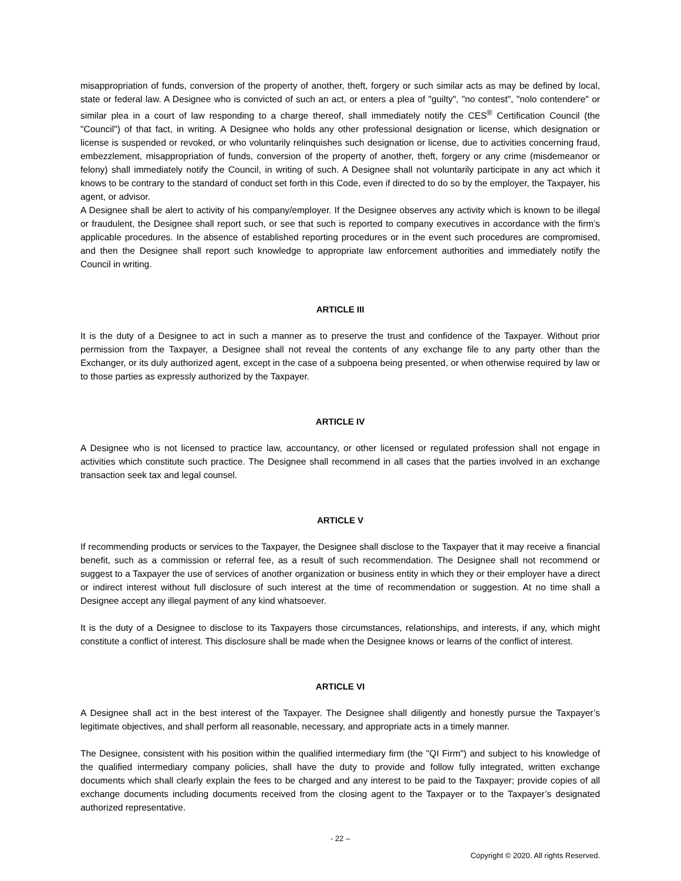misappropriation of funds, conversion of the property of another, theft, forgery or such similar acts as may be defined by local, state or federal law. A Designee who is convicted of such an act, or enters a plea of "guilty", "no contest", "nolo contendere" or similar plea in a court of law responding to a charge thereof, shall immediately notify the CES<sup>®</sup> Certification Council (the "Council") of that fact, in writing. A Designee who holds any other professional designation or license, which designation or license is suspended or revoked, or who voluntarily relinquishes such designation or license, due to activities concerning fraud, embezzlement, misappropriation of funds, conversion of the property of another, theft, forgery or any crime (misdemeanor or felony) shall immediately notify the Council, in writing of such. A Designee shall not voluntarily participate in any act which it knows to be contrary to the standard of conduct set forth in this Code, even if directed to do so by the employer, the Taxpayer, his agent, or advisor.
A Designee shall be alert to activity of his company/employer. If the Designee observes any activity which is known to be illegal or fraudulent, the Designee shall report such, or see that such is reported to company executives in accordance with the firm’s applicable procedures. In the absence of established reporting procedures or in the event such procedures are compromised, and then the Designee shall report such knowledge to appropriate law enforcement authorities and immediately notify the Council in writing.
ARTICLE III
It is the duty of a Designee to act in such a manner as to preserve the trust and confidence of the Taxpayer. Without prior permission from the Taxpayer, a Designee shall not reveal the contents of any exchange file to any party other than the Exchanger, or its duly authorized agent, except in the case of a subpoena being presented, or when otherwise required by law or to those parties as expressly authorized by the Taxpayer.
ARTICLE IV
A Designee who is not licensed to practice law, accountancy, or other licensed or regulated profession shall not engage in activities which constitute such practice. The Designee shall recommend in all cases that the parties involved in an exchange transaction seek tax and legal counsel.
ARTICLE V
If recommending products or services to the Taxpayer, the Designee shall disclose to the Taxpayer that it may receive a financial benefit, such as a commission or referral fee, as a result of such recommendation. The Designee shall not recommend or suggest to a Taxpayer the use of services of another organization or business entity in which they or their employer have a direct or indirect interest without full disclosure of such interest at the time of recommendation or suggestion. At no time shall a Designee accept any illegal payment of any kind whatsoever.
It is the duty of a Designee to disclose to its Taxpayers those circumstances, relationships, and interests, if any, which might constitute a conflict of interest. This disclosure shall be made when the Designee knows or learns of the conflict of interest.
ARTICLE VI
A Designee shall act in the best interest of the Taxpayer. The Designee shall diligently and honestly pursue the Taxpayer’s legitimate objectives, and shall perform all reasonable, necessary, and appropriate acts in a timely manner.
The Designee, consistent with his position within the qualified intermediary firm (the "QI Firm") and subject to his knowledge of the qualified intermediary company policies, shall have the duty to provide and follow fully integrated, written exchange documents which shall clearly explain the fees to be charged and any interest to be paid to the Taxpayer; provide copies of all exchange documents including documents received from the closing agent to the Taxpayer or to the Taxpayer’s designated authorized representative.
- 22 –
Copyright © 2020. All rights Reserved.